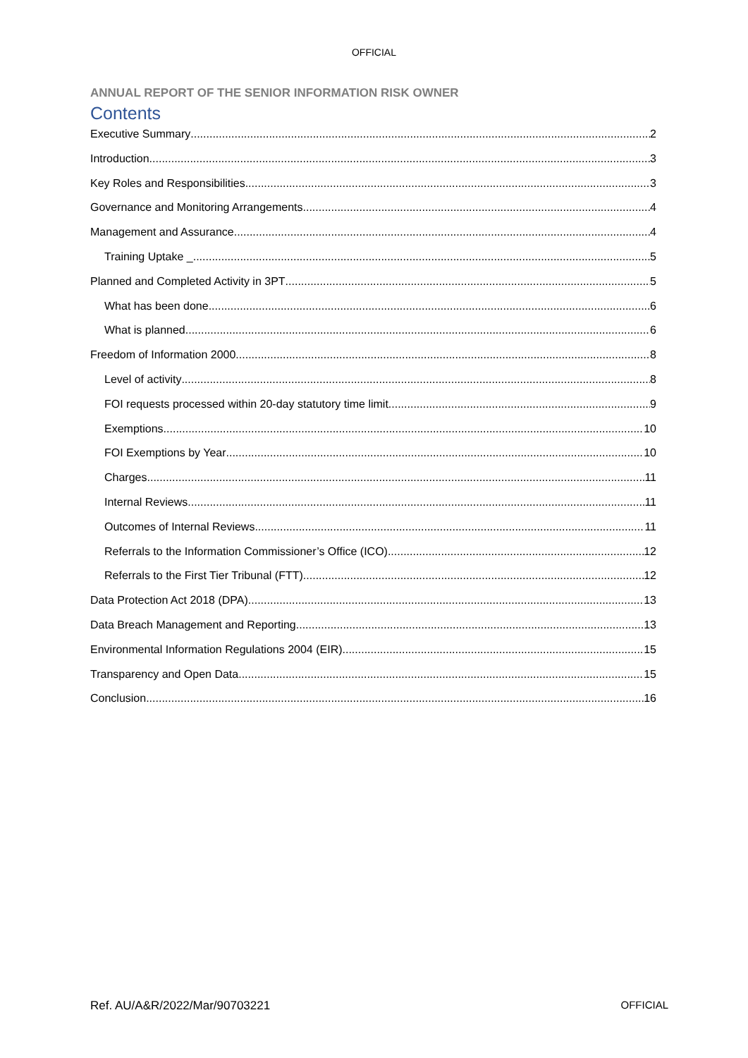OFFICIAL
ANNUAL REPORT OF THE SENIOR INFORMATION RISK OWNER
Contents
Executive Summary 2
Introduction 3
Key Roles and Responsibilities 3
Governance and Monitoring Arrangements 4
Management and Assurance 4
Training Uptake _ 5
Planned and Completed Activity in 3PT 5
What has been done 6
What is planned 6
Freedom of Information 2000 8
Level of activity 8
FOI requests processed within 20-day statutory time limit 9
Exemptions 10
FOI Exemptions by Year 10
Charges 11
Internal Reviews 11
Outcomes of Internal Reviews 11
Referrals to the Information Commissioner’s Office (ICO) 12
Referrals to the First Tier Tribunal (FTT) 12
Data Protection Act 2018 (DPA) 13
Data Breach Management and Reporting 13
Environmental Information Regulations 2004 (EIR) 15
Transparency and Open Data 15
Conclusion 16
Ref. AU/A&R/2022/Mar/90703221 OFFICIAL